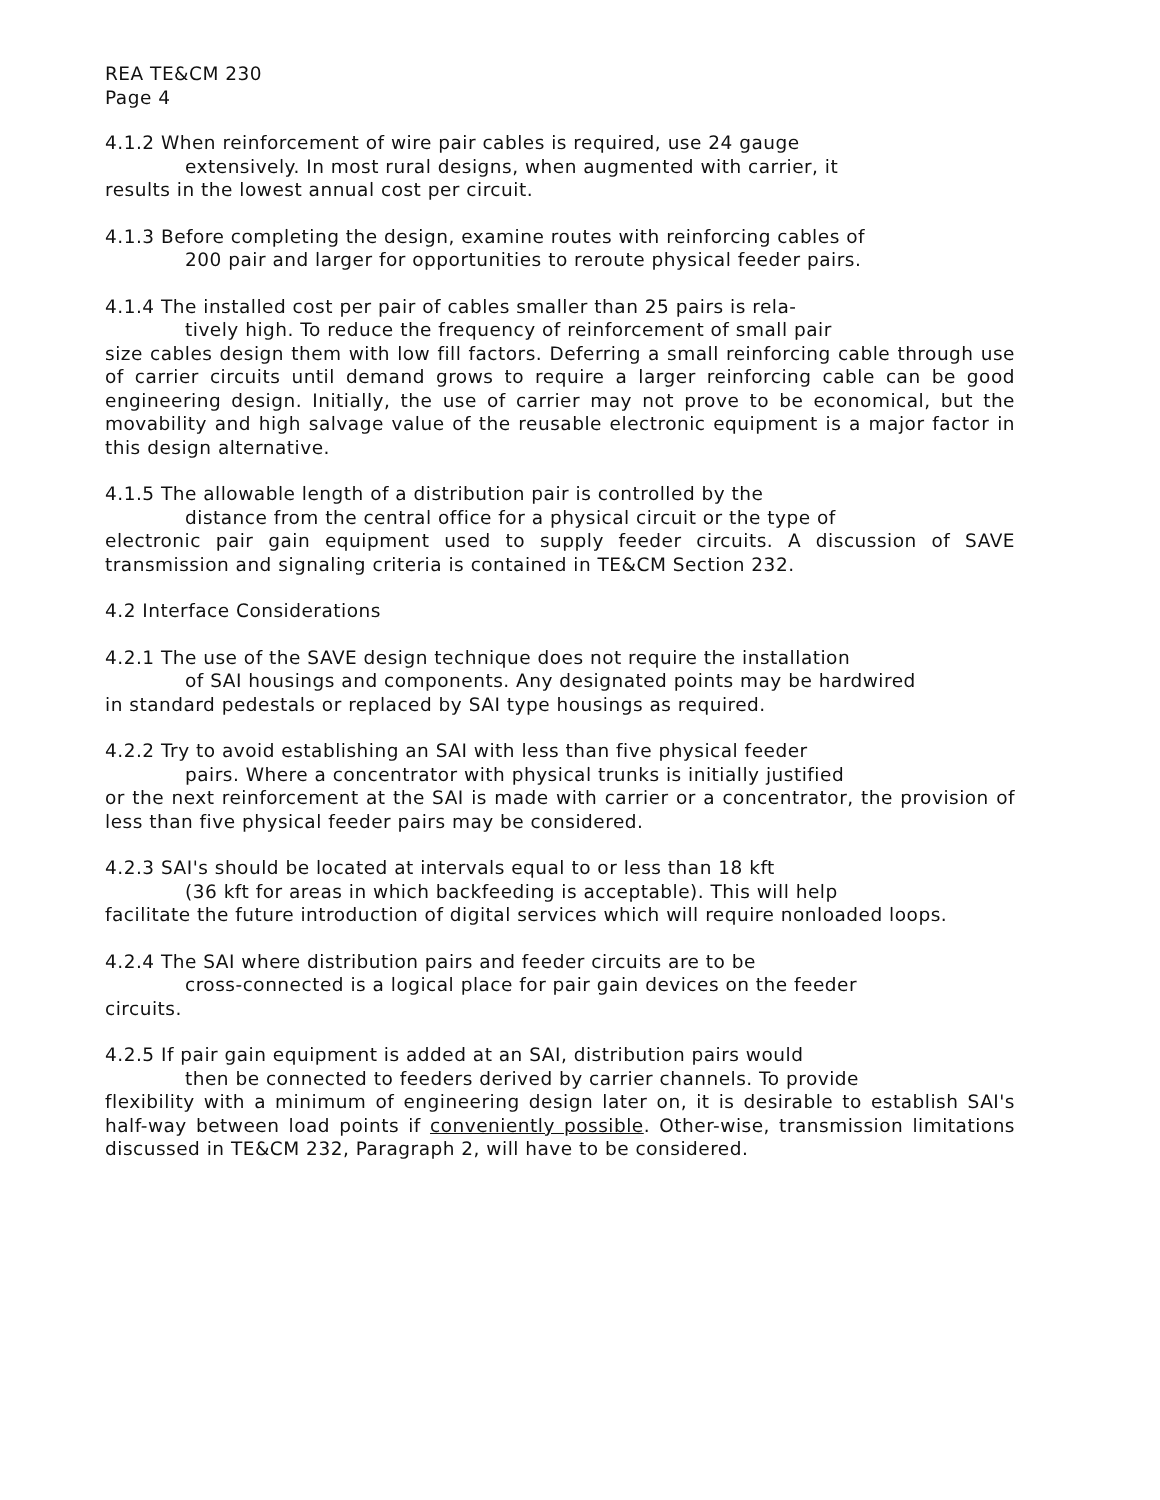REA TE&CM 230
Page 4
4.1.2 When reinforcement of wire pair cables is required, use 24 gauge
extensively. In most rural designs, when augmented with carrier, it
results in the lowest annual cost per circuit.
4.1.3 Before completing the design, examine routes with reinforcing cables of
200 pair and larger for opportunities to reroute physical feeder pairs.
4.1.4 The installed cost per pair of cables smaller than 25 pairs is rela-
tively high. To reduce the frequency of reinforcement of small pair
size cables design them with low fill factors. Deferring a small reinforcing cable through use of carrier circuits until demand grows to require a larger reinforcing cable can be good engineering design. Initially, the use of carrier may not prove to be economical, but the movability and high salvage value of the reusable electronic equipment is a major factor in this design alternative.
4.1.5 The allowable length of a distribution pair is controlled by the
distance from the central office for a physical circuit or the type of
electronic pair gain equipment used to supply feeder circuits. A discussion of SAVE transmission and signaling criteria is contained in TE&CM Section 232.
4.2 Interface Considerations
4.2.1 The use of the SAVE design technique does not require the installation
of SAI housings and components. Any designated points may be hardwired
in standard pedestals or replaced by SAI type housings as required.
4.2.2 Try to avoid establishing an SAI with less than five physical feeder
pairs. Where a concentrator with physical trunks is initially justified
or the next reinforcement at the SAI is made with carrier or a concentrator, the provision of less than five physical feeder pairs may be considered.
4.2.3 SAI's should be located at intervals equal to or less than 18 kft
(36 kft for areas in which backfeeding is acceptable). This will help
facilitate the future introduction of digital services which will require nonloaded loops.
4.2.4 The SAI where distribution pairs and feeder circuits are to be
cross-connected is a logical place for pair gain devices on the feeder
circuits.
4.2.5 If pair gain equipment is added at an SAI, distribution pairs would
then be connected to feeders derived by carrier channels. To provide
flexibility with a minimum of engineering design later on, it is desirable to establish SAI's half-way between load points if conveniently possible. Other-wise, transmission limitations discussed in TE&CM 232, Paragraph 2, will have to be considered.